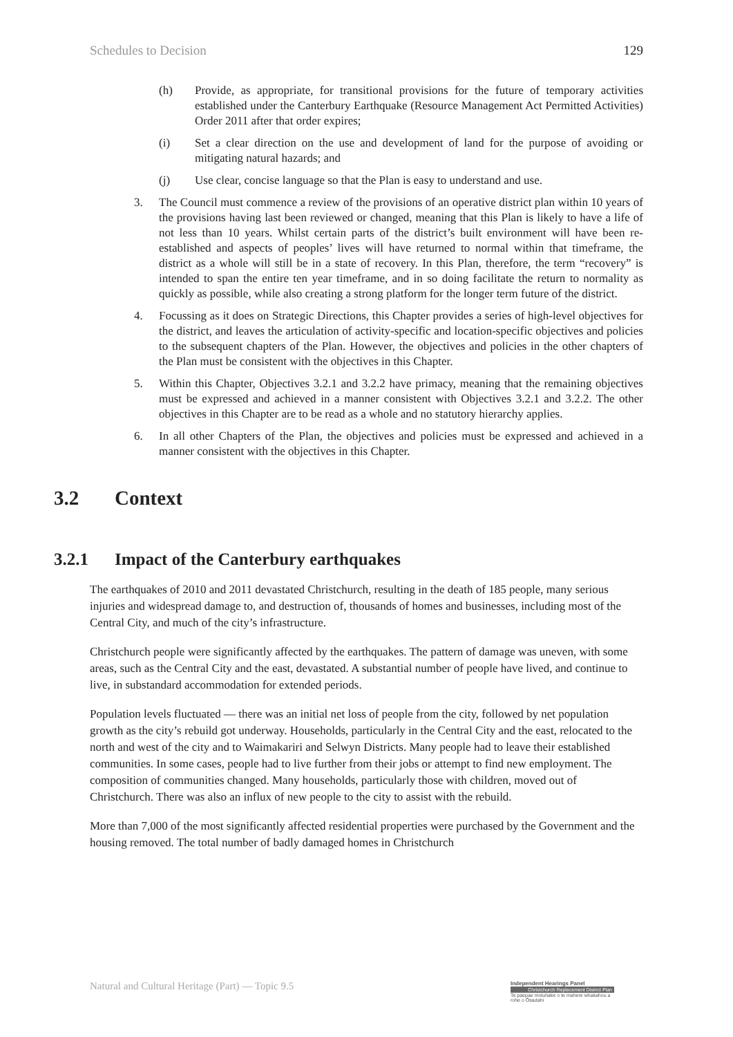Schedules to Decision 129
(h) Provide, as appropriate, for transitional provisions for the future of temporary activities established under the Canterbury Earthquake (Resource Management Act Permitted Activities) Order 2011 after that order expires;
(i) Set a clear direction on the use and development of land for the purpose of avoiding or mitigating natural hazards; and
(j) Use clear, concise language so that the Plan is easy to understand and use.
3. The Council must commence a review of the provisions of an operative district plan within 10 years of the provisions having last been reviewed or changed, meaning that this Plan is likely to have a life of not less than 10 years. Whilst certain parts of the district’s built environment will have been re-established and aspects of peoples’ lives will have returned to normal within that timeframe, the district as a whole will still be in a state of recovery. In this Plan, therefore, the term “recovery” is intended to span the entire ten year timeframe, and in so doing facilitate the return to normality as quickly as possible, while also creating a strong platform for the longer term future of the district.
4. Focussing as it does on Strategic Directions, this Chapter provides a series of high-level objectives for the district, and leaves the articulation of activity-specific and location-specific objectives and policies to the subsequent chapters of the Plan. However, the objectives and policies in the other chapters of the Plan must be consistent with the objectives in this Chapter.
5. Within this Chapter, Objectives 3.2.1 and 3.2.2 have primacy, meaning that the remaining objectives must be expressed and achieved in a manner consistent with Objectives 3.2.1 and 3.2.2. The other objectives in this Chapter are to be read as a whole and no statutory hierarchy applies.
6. In all other Chapters of the Plan, the objectives and policies must be expressed and achieved in a manner consistent with the objectives in this Chapter.
3.2 Context
3.2.1 Impact of the Canterbury earthquakes
The earthquakes of 2010 and 2011 devastated Christchurch, resulting in the death of 185 people, many serious injuries and widespread damage to, and destruction of, thousands of homes and businesses, including most of the Central City, and much of the city’s infrastructure.
Christchurch people were significantly affected by the earthquakes. The pattern of damage was uneven, with some areas, such as the Central City and the east, devastated. A substantial number of people have lived, and continue to live, in substandard accommodation for extended periods.
Population levels fluctuated — there was an initial net loss of people from the city, followed by net population growth as the city’s rebuild got underway. Households, particularly in the Central City and the east, relocated to the north and west of the city and to Waimakariri and Selwyn Districts. Many people had to leave their established communities. In some cases, people had to live further from their jobs or attempt to find new employment. The composition of communities changed. Many households, particularly those with children, moved out of Christchurch. There was also an influx of new people to the city to assist with the rebuild.
More than 7,000 of the most significantly affected residential properties were purchased by the Government and the housing removed. The total number of badly damaged homes in Christchurch
Natural and Cultural Heritage (Part) — Topic 9.5 Independent Hearings Panel
Christchurch Replacement District Plan
Te paepae motuhake o te mahere whakahou a rohe o Ōtautahi